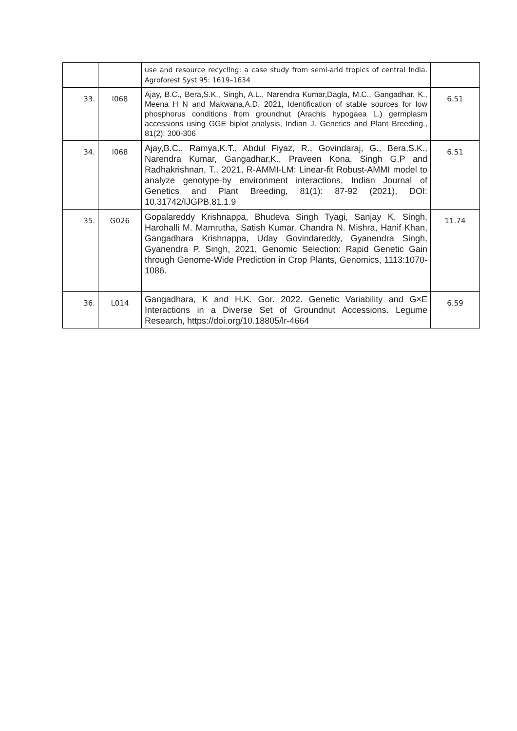| | | use and resource recycling: a case study from semi-arid tropics of central India. Agroforest Syst 95: 1619–1634 | |
| 33. | I068 | Ajay, B.C., Bera,S.K., Singh, A.L., Narendra Kumar,Dagla, M.C., Gangadhar, K., Meena H N and Makwana,A.D. 2021, Identification of stable sources for low phosphorus conditions from groundnut (Arachis hypogaea L.) germplasm accessions using GGE biplot analysis, Indian J. Genetics and Plant Breeding., 81(2): 300-306 | 6.51 |
| 34. | I068 | Ajay,B.C., Ramya,K.T., Abdul Fiyaz, R., Govindaraj, G., Bera,S.K., Narendra Kumar, Gangadhar,K., Praveen Kona, Singh G.P and Radhakrishnan, T., 2021, R-AMMI-LM: Linear-fit Robust-AMMI model to analyze genotype-by environment interactions, Indian Journal of Genetics and Plant Breeding, 81(1): 87-92 (2021), DOI: 10.31742/IJGPB.81.1.9 | 6.51 |
| 35. | G026 | Gopalareddy Krishnappa, Bhudeva Singh Tyagi, Sanjay K. Singh, Harohalli M. Mamrutha, Satish Kumar, Chandra N. Mishra, Hanif Khan, Gangadhara Krishnappa, Uday Govindareddy, Gyanendra Singh, Gyanendra P. Singh, 2021, Genomic Selection: Rapid Genetic Gain through Genome-Wide Prediction in Crop Plants, Genomics, 1113:1070-1086. | 11.74 |
| 36. | L014 | Gangadhara, K and H.K. Gor. 2022. Genetic Variability and G×E Interactions in a Diverse Set of Groundnut Accessions. Legume Research, https://doi.org/10.18805/lr-4664 | 6.59 |